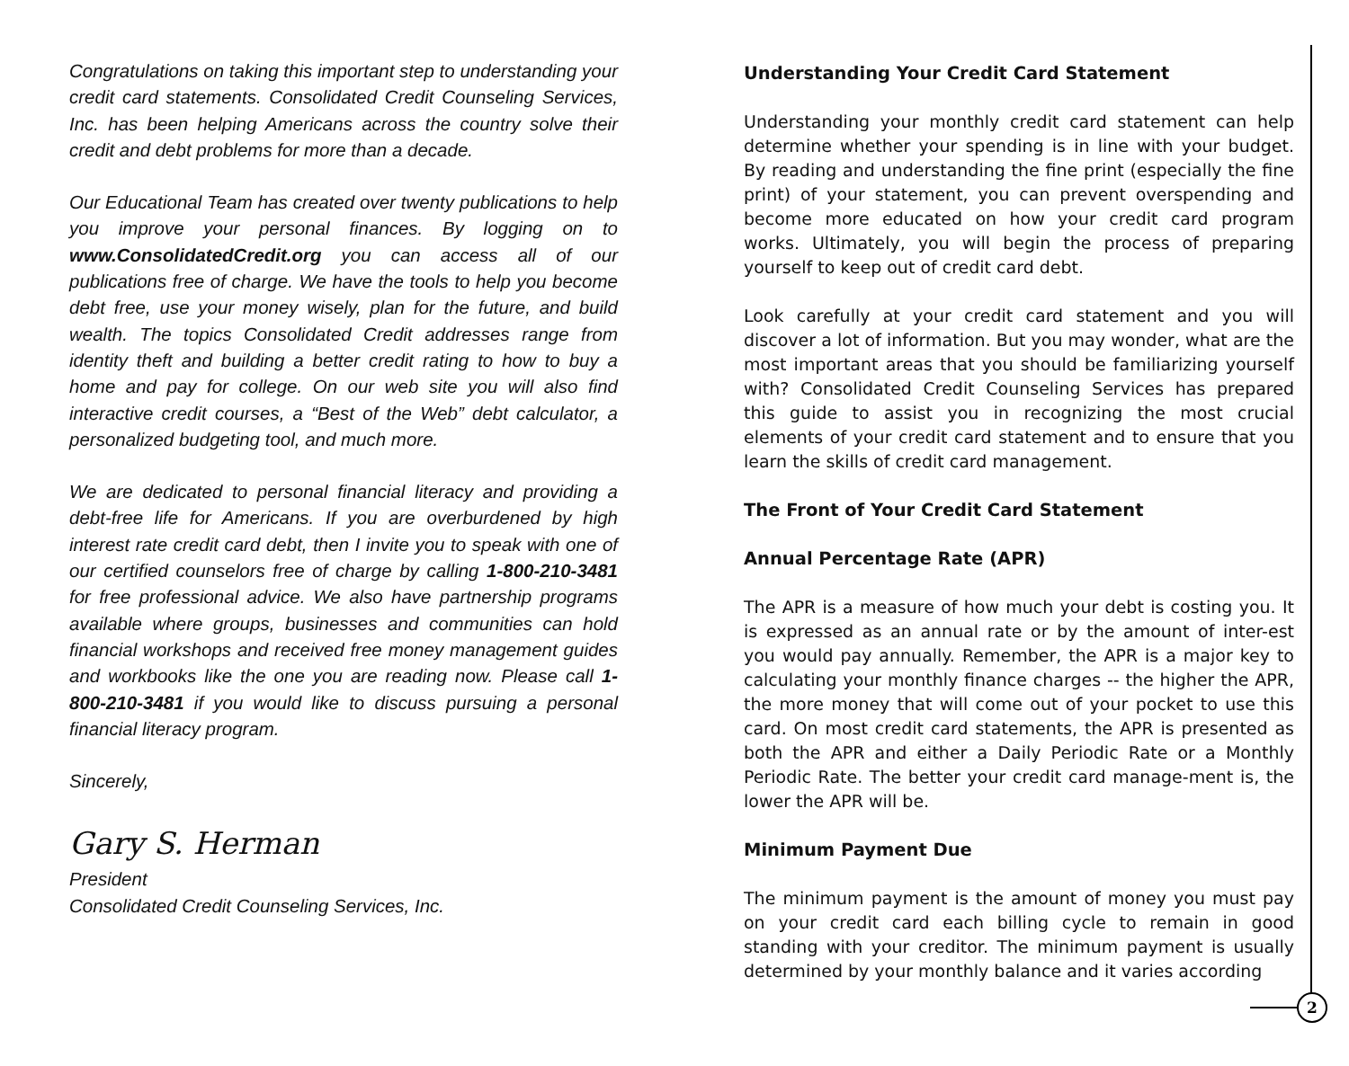Congratulations on taking this important step to understanding your credit card statements. Consolidated Credit Counseling Services, Inc. has been helping Americans across the country solve their credit and debt problems for more than a decade.
Our Educational Team has created over twenty publications to help you improve your personal finances. By logging on to www.ConsolidatedCredit.org you can access all of our publications free of charge. We have the tools to help you become debt free, use your money wisely, plan for the future, and build wealth. The topics Consolidated Credit addresses range from identity theft and building a better credit rating to how to buy a home and pay for college. On our web site you will also find interactive credit courses, a “Best of the Web” debt calculator, a personalized budgeting tool, and much more.
We are dedicated to personal financial literacy and providing a debt-free life for Americans. If you are overburdened by high interest rate credit card debt, then I invite you to speak with one of our certified counselors free of charge by calling 1-800-210-3481 for free professional advice. We also have partnership programs available where groups, businesses and communities can hold financial workshops and received free money management guides and workbooks like the one you are reading now. Please call 1-800-210-3481 if you would like to discuss pursuing a personal financial literacy program.
Sincerely,
Gary S. Herman
President
Consolidated Credit Counseling Services, Inc.
Understanding Your Credit Card Statement
Understanding your monthly credit card statement can help determine whether your spending is in line with your budget. By reading and understanding the fine print (especially the fine print) of your statement, you can prevent overspending and become more educated on how your credit card program works. Ultimately, you will begin the process of preparing yourself to keep out of credit card debt.
Look carefully at your credit card statement and you will discover a lot of information. But you may wonder, what are the most important areas that you should be familiarizing yourself with? Consolidated Credit Counseling Services has prepared this guide to assist you in recognizing the most crucial elements of your credit card statement and to ensure that you learn the skills of credit card management.
The Front of Your Credit Card Statement
Annual Percentage Rate (APR)
The APR is a measure of how much your debt is costing you. It is expressed as an annual rate or by the amount of inter-est you would pay annually. Remember, the APR is a major key to calculating your monthly finance charges -- the higher the APR, the more money that will come out of your pocket to use this card. On most credit card statements, the APR is presented as both the APR and either a Daily Periodic Rate or a Monthly Periodic Rate. The better your credit card manage-ment is, the lower the APR will be.
Minimum Payment Due
The minimum payment is the amount of money you must pay on your credit card each billing cycle to remain in good standing with your creditor. The minimum payment is usually determined by your monthly balance and it varies according
2